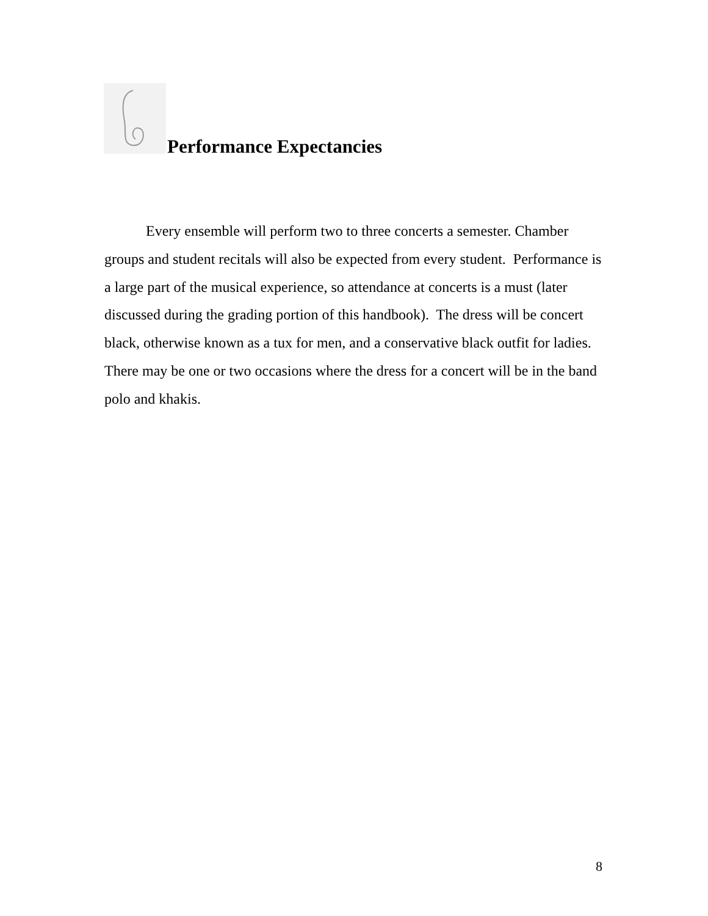Performance Expectancies
Every ensemble will perform two to three concerts a semester. Chamber groups and student recitals will also be expected from every student. Performance is a large part of the musical experience, so attendance at concerts is a must (later discussed during the grading portion of this handbook). The dress will be concert black, otherwise known as a tux for men, and a conservative black outfit for ladies. There may be one or two occasions where the dress for a concert will be in the band polo and khakis.
8